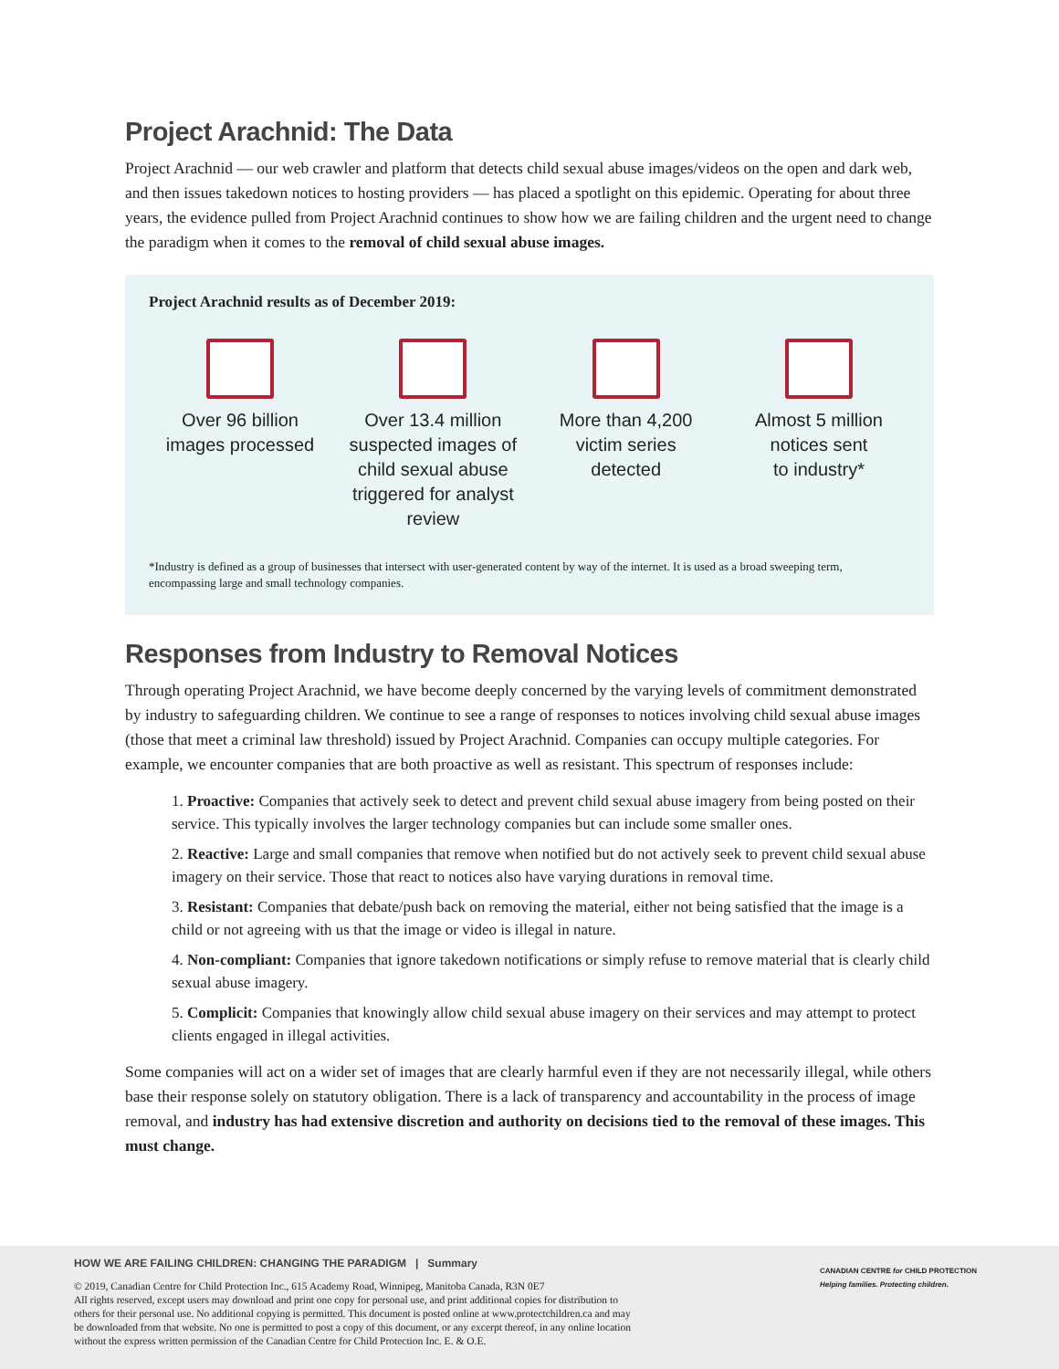Project Arachnid: The Data
Project Arachnid — our web crawler and platform that detects child sexual abuse images/videos on the open and dark web, and then issues takedown notices to hosting providers — has placed a spotlight on this epidemic. Operating for about three years, the evidence pulled from Project Arachnid continues to show how we are failing children and the urgent need to change the paradigm when it comes to the removal of child sexual abuse images.
Project Arachnid results as of December 2019:
Over 96 billion
images processed
Over 13.4 million
suspected images of child sexual abuse triggered for analyst review
More than 4,200
victim series
detected
Almost 5 million
notices sent
to industry*
*Industry is defined as a group of businesses that intersect with user-generated content by way of the internet. It is used as a broad sweeping term, encompassing large and small technology companies.
Responses from Industry to Removal Notices
Through operating Project Arachnid, we have become deeply concerned by the varying levels of commitment demonstrated by industry to safeguarding children. We continue to see a range of responses to notices involving child sexual abuse images (those that meet a criminal law threshold) issued by Project Arachnid. Companies can occupy multiple categories. For example, we encounter companies that are both proactive as well as resistant. This spectrum of responses include:
1. Proactive: Companies that actively seek to detect and prevent child sexual abuse imagery from being posted on their service. This typically involves the larger technology companies but can include some smaller ones.
2. Reactive: Large and small companies that remove when notified but do not actively seek to prevent child sexual abuse imagery on their service. Those that react to notices also have varying durations in removal time.
3. Resistant: Companies that debate/push back on removing the material, either not being satisfied that the image is a child or not agreeing with us that the image or video is illegal in nature.
4. Non-compliant: Companies that ignore takedown notifications or simply refuse to remove material that is clearly child sexual abuse imagery.
5. Complicit: Companies that knowingly allow child sexual abuse imagery on their services and may attempt to protect clients engaged in illegal activities.
Some companies will act on a wider set of images that are clearly harmful even if they are not necessarily illegal, while others base their response solely on statutory obligation. There is a lack of transparency and accountability in the process of image removal, and industry has had extensive discretion and authority on decisions tied to the removal of these images. This must change.
HOW WE ARE FAILING CHILDREN: CHANGING THE PARADIGM | Summary
© 2019, Canadian Centre for Child Protection Inc., 615 Academy Road, Winnipeg, Manitoba Canada, R3N 0E7
All rights reserved, except users may download and print one copy for personal use, and print additional copies for distribution to
others for their personal use. No additional copying is permitted. This document is posted online at www.protectchildren.ca and may
be downloaded from that website. No one is permitted to post a copy of this document, or any excerpt thereof, in any online location
without the express written permission of the Canadian Centre for Child Protection Inc. E. & O.E.
CANADIAN CENTRE for CHILD PROTECTION
Helping families. Protecting children.